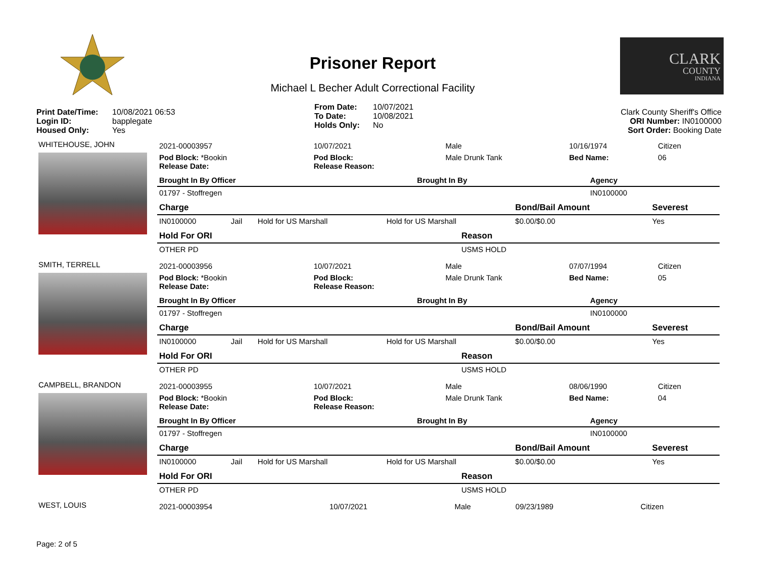Prisoner Report
Michael L Becher Adult Correctional Facility
CLARK
COUNTY
INDIANA
Print Date/Time: 10/08/2021 06:53
Login ID: bapplegate
Housed Only: Yes
From Date: 10/07/2021
To Date: 10/08/2021
Holds Only: No
Clark County Sheriff's Office
ORI Number: IN0100000
Sort Order: Booking Date
WHITEHOUSE, JOHN
| 2021-00003957 | | 10/07/2021 | Male | 10/16/1974 | Citizen | |
| Pod Block: *Bookin Release Date: | | Pod Block: Release Reason: | Male Drunk Tank | Bed Name: | 06 | |
| Brought In By Officer | Brought In By | Agency |
| 01797 - Stoffregen | | IN0100000 |
| Charge | | | | Bond/Bail Amount | Severest |
| IN0100000 | Jail | Hold for US Marshall | Hold for US Marshall | $0.00/$0.00 | Yes |
| Hold For ORI | Reason |
| OTHER PD | USMS HOLD |
SMITH, TERRELL
| 2021-00003956 | | 10/07/2021 | Male | 07/07/1994 | Citizen | |
| Pod Block: *Bookin Release Date: | | Pod Block: Release Reason: | Male Drunk Tank | Bed Name: | 05 | |
| Brought In By Officer | Brought In By | Agency |
| 01797 - Stoffregen | | IN0100000 |
| Charge | | | | Bond/Bail Amount | Severest |
| IN0100000 | Jail | Hold for US Marshall | Hold for US Marshall | $0.00/$0.00 | Yes |
| Hold For ORI | Reason |
| OTHER PD | USMS HOLD |
CAMPBELL, BRANDON
| 2021-00003955 | | 10/07/2021 | Male | 08/06/1990 | Citizen | |
| Pod Block: *Bookin Release Date: | | Pod Block: Release Reason: | Male Drunk Tank | Bed Name: | 04 | |
| Brought In By Officer | Brought In By | Agency |
| 01797 - Stoffregen | | IN0100000 |
| Charge | | | | Bond/Bail Amount | Severest |
| IN0100000 | Jail | Hold for US Marshall | Hold for US Marshall | $0.00/$0.00 | Yes |
| Hold For ORI | Reason |
| OTHER PD | USMS HOLD |
WEST, LOUIS
| 2021-00003954 | 10/07/2021 | Male | 09/23/1989 | Citizen |
Page: 2 of 5